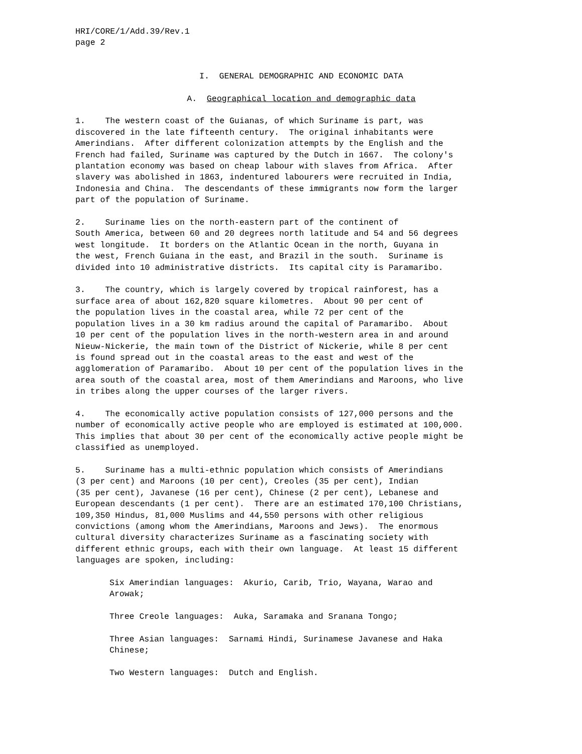HRI/CORE/1/Add.39/Rev.1 page 2
I. GENERAL DEMOGRAPHIC AND ECONOMIC DATA
A. Geographical location and demographic data
1. The western coast of the Guianas, of which Suriname is part, was discovered in the late fifteenth century. The original inhabitants were Amerindians. After different colonization attempts by the English and the French had failed, Suriname was captured by the Dutch in 1667. The colony's plantation economy was based on cheap labour with slaves from Africa. After slavery was abolished in 1863, indentured labourers were recruited in India, Indonesia and China. The descendants of these immigrants now form the larger part of the population of Suriname.
2. Suriname lies on the north-eastern part of the continent of South America, between 60 and 20 degrees north latitude and 54 and 56 degrees west longitude. It borders on the Atlantic Ocean in the north, Guyana in the west, French Guiana in the east, and Brazil in the south. Suriname is divided into 10 administrative districts. Its capital city is Paramaribo.
3. The country, which is largely covered by tropical rainforest, has a surface area of about 162,820 square kilometres. About 90 per cent of the population lives in the coastal area, while 72 per cent of the population lives in a 30 km radius around the capital of Paramaribo. About 10 per cent of the population lives in the north-western area in and around Nieuw-Nickerie, the main town of the District of Nickerie, while 8 per cent is found spread out in the coastal areas to the east and west of the agglomeration of Paramaribo. About 10 per cent of the population lives in the area south of the coastal area, most of them Amerindians and Maroons, who live in tribes along the upper courses of the larger rivers.
4. The economically active population consists of 127,000 persons and the number of economically active people who are employed is estimated at 100,000. This implies that about 30 per cent of the economically active people might be classified as unemployed.
5. Suriname has a multi-ethnic population which consists of Amerindians (3 per cent) and Maroons (10 per cent), Creoles (35 per cent), Indian (35 per cent), Javanese (16 per cent), Chinese (2 per cent), Lebanese and European descendants (1 per cent). There are an estimated 170,100 Christians, 109,350 Hindus, 81,000 Muslims and 44,550 persons with other religious convictions (among whom the Amerindians, Maroons and Jews). The enormous cultural diversity characterizes Suriname as a fascinating society with different ethnic groups, each with their own language. At least 15 different languages are spoken, including:
Six Amerindian languages: Akurio, Carib, Trio, Wayana, Warao and Arowak;
Three Creole languages: Auka, Saramaka and Sranana Tongo;
Three Asian languages: Sarnami Hindi, Surinamese Javanese and Haka Chinese;
Two Western languages: Dutch and English.